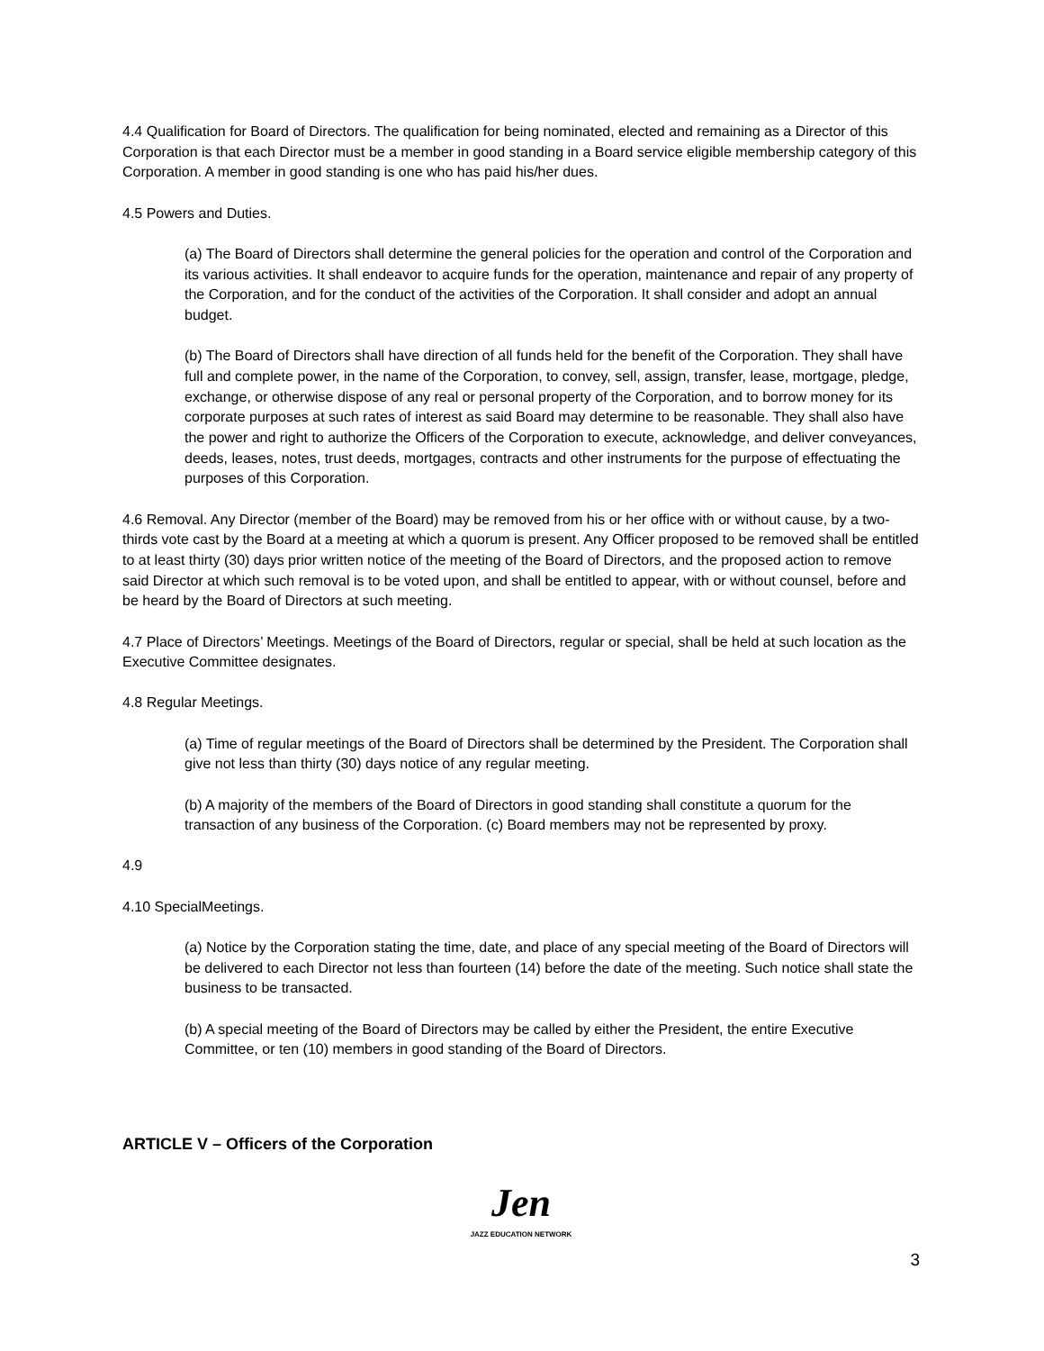4.4 Qualification for Board of Directors. The qualification for being nominated, elected and remaining as a Director of this Corporation is that each Director must be a member in good standing in a Board service eligible membership category of this Corporation. A member in good standing is one who has paid his/her dues.
4.5 Powers and Duties.
(a) The Board of Directors shall determine the general policies for the operation and control of the Corporation and its various activities. It shall endeavor to acquire funds for the operation, maintenance and repair of any property of the Corporation, and for the conduct of the activities of the Corporation. It shall consider and adopt an annual budget.
(b) The Board of Directors shall have direction of all funds held for the benefit of the Corporation. They shall have full and complete power, in the name of the Corporation, to convey, sell, assign, transfer, lease, mortgage, pledge, exchange, or otherwise dispose of any real or personal property of the Corporation, and to borrow money for its corporate purposes at such rates of interest as said Board may determine to be reasonable. They shall also have the power and right to authorize the Officers of the Corporation to execute, acknowledge, and deliver conveyances, deeds, leases, notes, trust deeds, mortgages, contracts and other instruments for the purpose of effectuating the purposes of this Corporation.
4.6 Removal. Any Director (member of the Board) may be removed from his or her office with or without cause, by a two-thirds vote cast by the Board at a meeting at which a quorum is present. Any Officer proposed to be removed shall be entitled to at least thirty (30) days prior written notice of the meeting of the Board of Directors, and the proposed action to remove said Director at which such removal is to be voted upon, and shall be entitled to appear, with or without counsel, before and be heard by the Board of Directors at such meeting.
4.7 Place of Directors’ Meetings. Meetings of the Board of Directors, regular or special, shall be held at such location as the Executive Committee designates.
4.8 Regular Meetings.
(a) Time of regular meetings of the Board of Directors shall be determined by the President. The Corporation shall give not less than thirty (30) days notice of any regular meeting.
(b) A majority of the members of the Board of Directors in good standing shall constitute a quorum for the transaction of any business of the Corporation. (c) Board members may not be represented by proxy.
4.9
4.10 SpecialMeetings.
(a) Notice by the Corporation stating the time, date, and place of any special meeting of the Board of Directors will be delivered to each Director not less than fourteen (14) before the date of the meeting. Such notice shall state the business to be transacted.
(b) A special meeting of the Board of Directors may be called by either the President, the entire Executive Committee, or ten (10) members in good standing of the Board of Directors.
ARTICLE V – Officers of the Corporation
Jen
JAZZ EDUCATION NETWORK
3